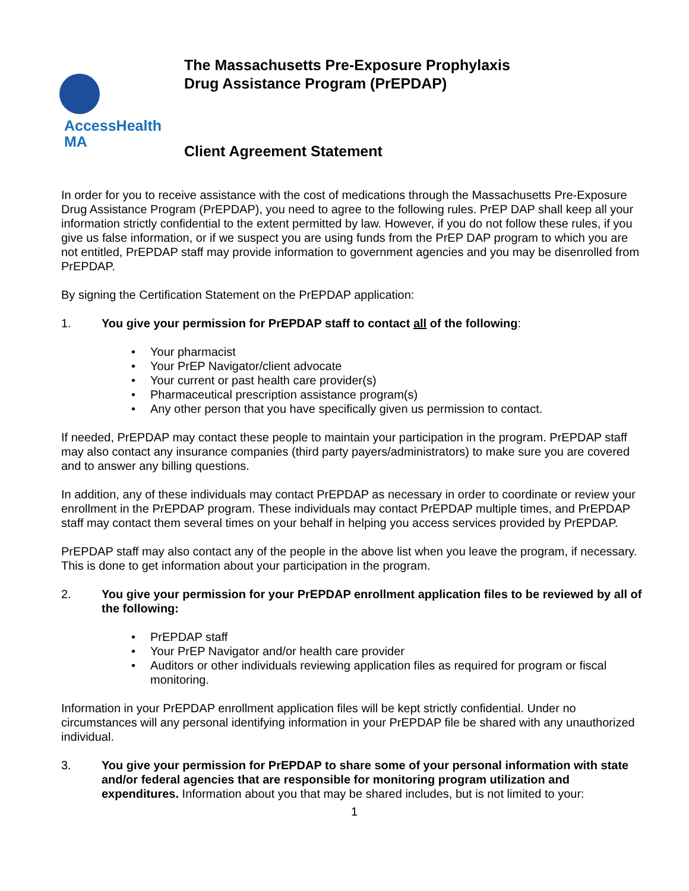AccessHealth
MA
The Massachusetts Pre-Exposure Prophylaxis
Drug Assistance Program (PrEPDAP)
Client Agreement Statement
In order for you to receive assistance with the cost of medications through the Massachusetts Pre-Exposure Drug Assistance Program (PrEPDAP), you need to agree to the following rules. PrEP DAP shall keep all your information strictly confidential to the extent permitted by law. However, if you do not follow these rules, if you give us false information, or if we suspect you are using funds from the PrEP DAP program to which you are not entitled, PrEPDAP staff may provide information to government agencies and you may be disenrolled from PrEPDAP.
By signing the Certification Statement on the PrEPDAP application:
1. You give your permission for PrEPDAP staff to contact all of the following:
• Your pharmacist
• Your PrEP Navigator/client advocate
• Your current or past health care provider(s)
• Pharmaceutical prescription assistance program(s)
• Any other person that you have specifically given us permission to contact.
If needed, PrEPDAP may contact these people to maintain your participation in the program. PrEPDAP staff may also contact any insurance companies (third party payers/administrators) to make sure you are covered and to answer any billing questions.
In addition, any of these individuals may contact PrEPDAP as necessary in order to coordinate or review your enrollment in the PrEPDAP program. These individuals may contact PrEPDAP multiple times, and PrEPDAP staff may contact them several times on your behalf in helping you access services provided by PrEPDAP.
PrEPDAP staff may also contact any of the people in the above list when you leave the program, if necessary. This is done to get information about your participation in the program.
2. You give your permission for your PrEPDAP enrollment application files to be reviewed by all of the following:
• PrEPDAP staff
• Your PrEP Navigator and/or health care provider
• Auditors or other individuals reviewing application files as required for program or fiscal monitoring.
Information in your PrEPDAP enrollment application files will be kept strictly confidential. Under no circumstances will any personal identifying information in your PrEPDAP file be shared with any unauthorized individual.
3. You give your permission for PrEPDAP to share some of your personal information with state and/or federal agencies that are responsible for monitoring program utilization and expenditures. Information about you that may be shared includes, but is not limited to your:
1